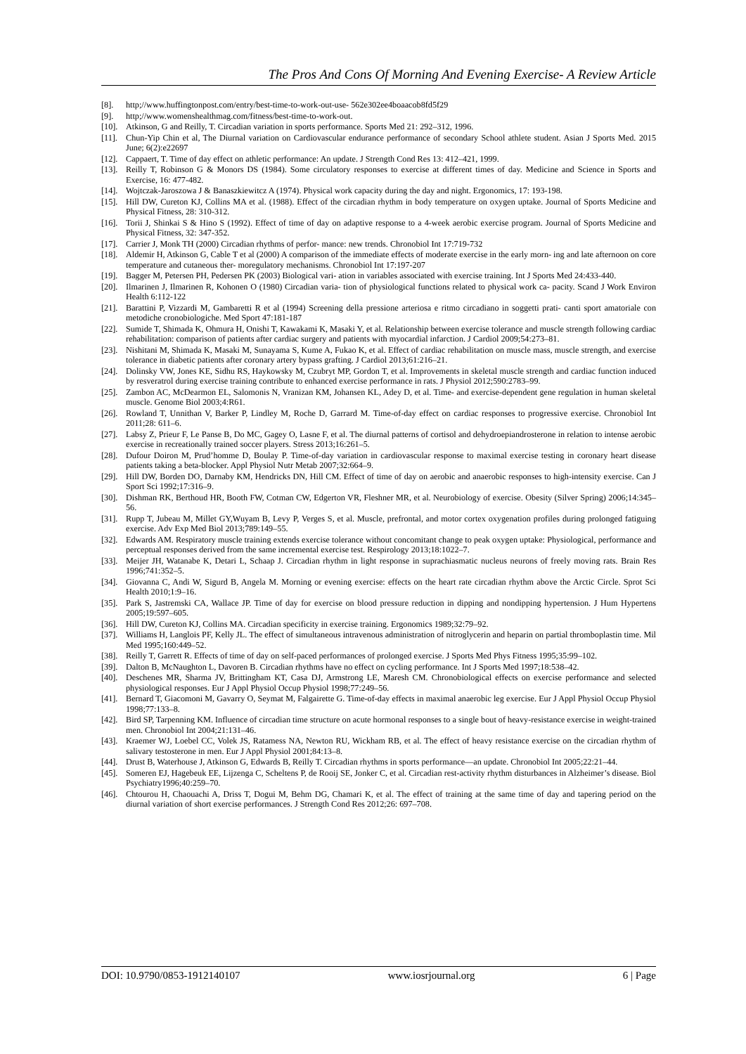The Pros And Cons Of Morning And Evening Exercise- A Review Article
[8]. http;//www.huffingtonpost.com/entry/best-time-to-work-out-use- 562e302ee4boaacob8fd5f29
[9]. http;//www.womenshealthmag.com/fitness/best-time-to-work-out.
[10]. Atkinson, G and Reilly, T. Circadian variation in sports performance. Sports Med 21: 292–312, 1996.
[11]. Chun-Yip Chin et al, The Diurnal variation on Cardiovascular endurance performance of secondary School athlete student. Asian J Sports Med. 2015 June; 6(2):e22697
[12]. Cappaert, T. Time of day effect on athletic performance: An update. J Strength Cond Res 13: 412–421, 1999.
[13]. Reilly T, Robinson G & Monors DS (1984). Some circulatory responses to exercise at different times of day. Medicine and Science in Sports and Exercise, 16: 477-482.
[14]. Wojtczak-Jaroszowa J & Banaszkiewitcz A (1974). Physical work capacity during the day and night. Ergonomics, 17: 193-198.
[15]. Hill DW, Cureton KJ, Collins MA et al. (1988). Effect of the circadian rhythm in body temperature on oxygen uptake. Journal of Sports Medicine and Physical Fitness, 28: 310-312.
[16]. Torii J, Shinkai S & Hino S (1992). Effect of time of day on adaptive response to a 4-week aerobic exercise program. Journal of Sports Medicine and Physical Fitness, 32: 347-352.
[17]. Carrier J, Monk TH (2000) Circadian rhythms of perfor- mance: new trends. Chronobiol Int 17:719-732
[18]. Aldemir H, Atkinson G, Cable T et al (2000) A comparison of the immediate effects of moderate exercise in the early morn- ing and late afternoon on core temperature and cutaneous ther- moregulatory mechanisms. Chronobiol Int 17:197-207
[19]. Bagger M, Petersen PH, Pedersen PK (2003) Biological vari- ation in variables associated with exercise training. Int J Sports Med 24:433-440.
[20]. Ilmarinen J, Ilmarinen R, Kohonen O (1980) Circadian varia- tion of physiological functions related to physical work ca- pacity. Scand J Work Environ Health 6:112-122
[21]. Barattini P, Vizzardi M, Gambaretti R et al (1994) Screening della pressione arteriosa e ritmo circadiano in soggetti prati- canti sport amatoriale con metodiche cronobiologiche. Med Sport 47:181-187
[22]. Sumide T, Shimada K, Ohmura H, Onishi T, Kawakami K, Masaki Y, et al. Relationship between exercise tolerance and muscle strength following cardiac rehabilitation: comparison of patients after cardiac surgery and patients with myocardial infarction. J Cardiol 2009;54:273–81.
[23]. Nishitani M, Shimada K, Masaki M, Sunayama S, Kume A, Fukao K, et al. Effect of cardiac rehabilitation on muscle mass, muscle strength, and exercise tolerance in diabetic patients after coronary artery bypass grafting. J Cardiol 2013;61:216–21.
[24]. Dolinsky VW, Jones KE, Sidhu RS, Haykowsky M, Czubryt MP, Gordon T, et al. Improvements in skeletal muscle strength and cardiac function induced by resveratrol during exercise training contribute to enhanced exercise performance in rats. J Physiol 2012;590:2783–99.
[25]. Zambon AC, McDearmon EL, Salomonis N, Vranizan KM, Johansen KL, Adey D, et al. Time- and exercise-dependent gene regulation in human skeletal muscle. Genome Biol 2003;4:R61.
[26]. Rowland T, Unnithan V, Barker P, Lindley M, Roche D, Garrard M. Time-of-day effect on cardiac responses to progressive exercise. Chronobiol Int 2011;28: 611–6.
[27]. Labsy Z, Prieur F, Le Panse B, Do MC, Gagey O, Lasne F, et al. The diurnal patterns of cortisol and dehydroepiandrosterone in relation to intense aerobic exercise in recreationally trained soccer players. Stress 2013;16:261–5.
[28]. Dufour Doiron M, Prud’homme D, Boulay P. Time-of-day variation in cardiovascular response to maximal exercise testing in coronary heart disease patients taking a beta-blocker. Appl Physiol Nutr Metab 2007;32:664–9.
[29]. Hill DW, Borden DO, Darnaby KM, Hendricks DN, Hill CM. Effect of time of day on aerobic and anaerobic responses to high-intensity exercise. Can J Sport Sci 1992;17:316–9.
[30]. Dishman RK, Berthoud HR, Booth FW, Cotman CW, Edgerton VR, Fleshner MR, et al. Neurobiology of exercise. Obesity (Silver Spring) 2006;14:345–56.
[31]. Rupp T, Jubeau M, Millet GY,Wuyam B, Levy P, Verges S, et al. Muscle, prefrontal, and motor cortex oxygenation profiles during prolonged fatiguing exercise. Adv Exp Med Biol 2013;789:149–55.
[32]. Edwards AM. Respiratory muscle training extends exercise tolerance without concomitant change to peak oxygen uptake: Physiological, performance and perceptual responses derived from the same incremental exercise test. Respirology 2013;18:1022–7.
[33]. Meijer JH, Watanabe K, Detari L, Schaap J. Circadian rhythm in light response in suprachiasmatic nucleus neurons of freely moving rats. Brain Res 1996;741:352–5.
[34]. Giovanna C, Andi W, Sigurd B, Angela M. Morning or evening exercise: effects on the heart rate circadian rhythm above the Arctic Circle. Sprot Sci Health 2010;1:9–16.
[35]. Park S, Jastremski CA, Wallace JP. Time of day for exercise on blood pressure reduction in dipping and nondipping hypertension. J Hum Hypertens 2005;19:597–605.
[36]. Hill DW, Cureton KJ, Collins MA. Circadian specificity in exercise training. Ergonomics 1989;32:79–92.
[37]. Williams H, Langlois PF, Kelly JL. The effect of simultaneous intravenous administration of nitroglycerin and heparin on partial thromboplastin time. Mil Med 1995;160:449–52.
[38]. Reilly T, Garrett R. Effects of time of day on self-paced performances of prolonged exercise. J Sports Med Phys Fitness 1995;35:99–102.
[39]. Dalton B, McNaughton L, Davoren B. Circadian rhythms have no effect on cycling performance. Int J Sports Med 1997;18:538–42.
[40]. Deschenes MR, Sharma JV, Brittingham KT, Casa DJ, Armstrong LE, Maresh CM. Chronobiological effects on exercise performance and selected physiological responses. Eur J Appl Physiol Occup Physiol 1998;77:249–56.
[41]. Bernard T, Giacomoni M, Gavarry O, Seymat M, Falgairette G. Time-of-day effects in maximal anaerobic leg exercise. Eur J Appl Physiol Occup Physiol 1998;77:133–8.
[42]. Bird SP, Tarpenning KM. Influence of circadian time structure on acute hormonal responses to a single bout of heavy-resistance exercise in weight-trained men. Chronobiol Int 2004;21:131–46.
[43]. Kraemer WJ, Loebel CC, Volek JS, Ratamess NA, Newton RU, Wickham RB, et al. The effect of heavy resistance exercise on the circadian rhythm of salivary testosterone in men. Eur J Appl Physiol 2001;84:13–8.
[44]. Drust B, Waterhouse J, Atkinson G, Edwards B, Reilly T. Circadian rhythms in sports performance—an update. Chronobiol Int 2005;22:21–44.
[45]. Someren EJ, Hagebeuk EE, Lijzenga C, Scheltens P, de Rooij SE, Jonker C, et al. Circadian rest-activity rhythm disturbances in Alzheimer’s disease. Biol Psychiatry1996;40:259–70.
[46]. Chtourou H, Chaouachi A, Driss T, Dogui M, Behm DG, Chamari K, et al. The effect of training at the same time of day and tapering period on the diurnal variation of short exercise performances. J Strength Cond Res 2012;26: 697–708.
DOI: 10.9790/0853-1912140107 www.iosrjournal.org 6 | Page